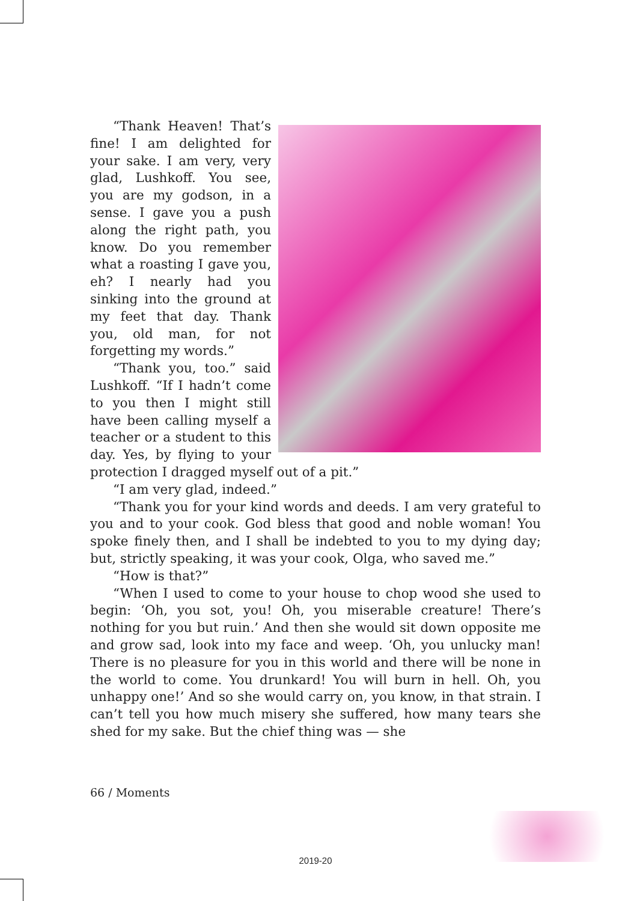“Thank Heaven! That’s fine! I am delighted for your sake. I am very, very glad, Lushkoff. You see, you are my godson, in a sense. I gave you a push along the right path, you know. Do you remember what a roasting I gave you, eh? I nearly had you sinking into the ground at my feet that day. Thank you, old man, for not forgetting my words.”
“Thank you, too.” said Lushkoff. “If I hadn’t come to you then I might still have been calling myself a teacher or a student to this day. Yes, by flying to your protection I dragged myself out of a pit.”
“I am very glad, indeed.”
“Thank you for your kind words and deeds. I am very grateful to you and to your cook. God bless that good and noble woman! You spoke finely then, and I shall be indebted to you to my dying day; but, strictly speaking, it was your cook, Olga, who saved me.”
“How is that?”
“When I used to come to your house to chop wood she used to begin: ‘Oh, you sot, you! Oh, you miserable creature! There’s nothing for you but ruin.’ And then she would sit down opposite me and grow sad, look into my face and weep. ‘Oh, you unlucky man! There is no pleasure for you in this world and there will be none in the world to come. You drunkard! You will burn in hell. Oh, you unhappy one!’ And so she would carry on, you know, in that strain. I can’t tell you how much misery she suffered, how many tears she shed for my sake. But the chief thing was — she
66 / Moments
2019-20